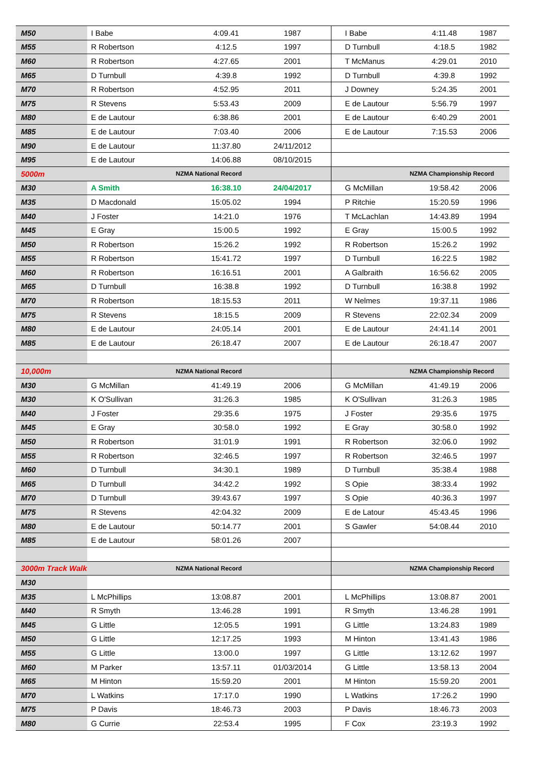| M50 | I Babe | 4:09.41 | 1987 | I Babe | 4:11.48 | 1987 |
| M55 | R Robertson | 4:12.5 | 1997 | D Turnbull | 4:18.5 | 1982 |
| M60 | R Robertson | 4:27.65 | 2001 | T McManus | 4:29.01 | 2010 |
| M65 | D Turnbull | 4:39.8 | 1992 | D Turnbull | 4:39.8 | 1992 |
| M70 | R Robertson | 4:52.95 | 2011 | J Downey | 5:24.35 | 2001 |
| M75 | R Stevens | 5:53.43 | 2009 | E de Lautour | 5:56.79 | 1997 |
| M80 | E de Lautour | 6:38.86 | 2001 | E de Lautour | 6:40.29 | 2001 |
| M85 | E de Lautour | 7:03.40 | 2006 | E de Lautour | 7:15.53 | 2006 |
| M90 | E de Lautour | 11:37.80 | 24/11/2012 | | | |
| M95 | E de Lautour | 14:06.88 | 08/10/2015 | | | |
| 5000m | NZMA National Record | | | NZMA Championship Record | | |
| M30 | A Smith | 16:38.10 | 24/04/2017 | G McMillan | 19:58.42 | 2006 |
| M35 | D Macdonald | 15:05.02 | 1994 | P Ritchie | 15:20.59 | 1996 |
| M40 | J Foster | 14:21.0 | 1976 | T McLachlan | 14:43.89 | 1994 |
| M45 | E Gray | 15:00.5 | 1992 | E Gray | 15:00.5 | 1992 |
| M50 | R Robertson | 15:26.2 | 1992 | R Robertson | 15:26.2 | 1992 |
| M55 | R Robertson | 15:41.72 | 1997 | D Turnbull | 16:22.5 | 1982 |
| M60 | R Robertson | 16:16.51 | 2001 | A Galbraith | 16:56.62 | 2005 |
| M65 | D Turnbull | 16:38.8 | 1992 | D Turnbull | 16:38.8 | 1992 |
| M70 | R Robertson | 18:15.53 | 2011 | W Nelmes | 19:37.11 | 1986 |
| M75 | R Stevens | 18:15.5 | 2009 | R Stevens | 22:02.34 | 2009 |
| M80 | E de Lautour | 24:05.14 | 2001 | E de Lautour | 24:41.14 | 2001 |
| M85 | E de Lautour | 26:18.47 | 2007 | E de Lautour | 26:18.47 | 2007 |
| 10,000m | NZMA National Record | | | NZMA Championship Record | | |
| M30 | G McMillan | 41:49.19 | 2006 | G McMillan | 41:49.19 | 2006 |
| M30 | K O'Sullivan | 31:26.3 | 1985 | K O'Sullivan | 31:26.3 | 1985 |
| M40 | J Foster | 29:35.6 | 1975 | J Foster | 29:35.6 | 1975 |
| M45 | E Gray | 30:58.0 | 1992 | E Gray | 30:58.0 | 1992 |
| M50 | R Robertson | 31:01.9 | 1991 | R Robertson | 32:06.0 | 1992 |
| M55 | R Robertson | 32:46.5 | 1997 | R Robertson | 32:46.5 | 1997 |
| M60 | D Turnbull | 34:30.1 | 1989 | D Turnbull | 35:38.4 | 1988 |
| M65 | D Turnbull | 34:42.2 | 1992 | S Opie | 38:33.4 | 1992 |
| M70 | D Turnbull | 39:43.67 | 1997 | S Opie | 40:36.3 | 1997 |
| M75 | R Stevens | 42:04.32 | 2009 | E de Latour | 45:43.45 | 1996 |
| M80 | E de Lautour | 50:14.77 | 2001 | S Gawler | 54:08.44 | 2010 |
| M85 | E de Lautour | 58:01.26 | 2007 | | | |
| 3000m Track Walk | NZMA National Record | | | NZMA Championship Record | | |
| M30 | | | | | | |
| M35 | L McPhillips | 13:08.87 | 2001 | L McPhillips | 13:08.87 | 2001 |
| M40 | R Smyth | 13:46.28 | 1991 | R Smyth | 13:46.28 | 1991 |
| M45 | G Little | 12:05.5 | 1991 | G Little | 13:24.83 | 1989 |
| M50 | G Little | 12:17.25 | 1993 | M Hinton | 13:41.43 | 1986 |
| M55 | G Little | 13:00.0 | 1997 | G Little | 13:12.62 | 1997 |
| M60 | M Parker | 13:57.11 | 01/03/2014 | G Little | 13:58.13 | 2004 |
| M65 | M Hinton | 15:59.20 | 2001 | M Hinton | 15:59.20 | 2001 |
| M70 | L Watkins | 17:17.0 | 1990 | L Watkins | 17:26.2 | 1990 |
| M75 | P Davis | 18:46.73 | 2003 | P Davis | 18:46.73 | 2003 |
| M80 | G Currie | 22:53.4 | 1995 | F Cox | 23:19.3 | 1992 |